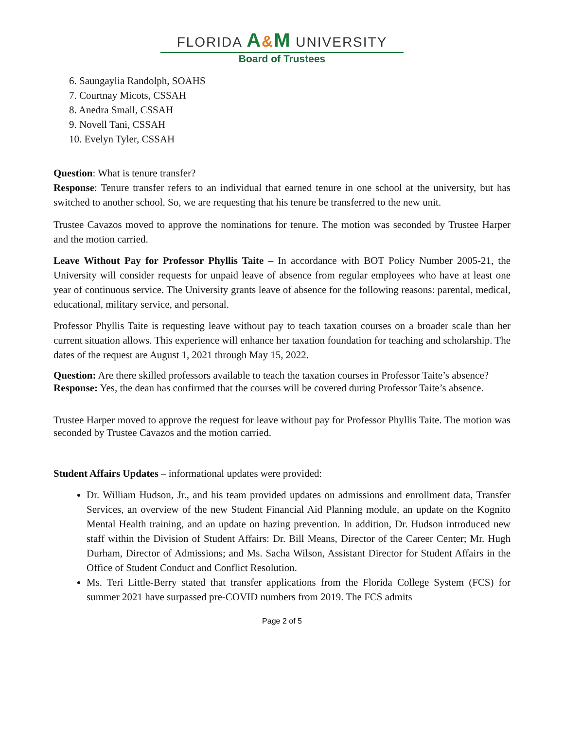FLORIDA A&M UNIVERSITY
Board of Trustees
6. Saungaylia Randolph, SOAHS
7. Courtnay Micots, CSSAH
8. Anedra Small, CSSAH
9. Novell Tani, CSSAH
10. Evelyn Tyler, CSSAH
Question: What is tenure transfer?
Response: Tenure transfer refers to an individual that earned tenure in one school at the university, but has switched to another school. So, we are requesting that his tenure be transferred to the new unit.
Trustee Cavazos moved to approve the nominations for tenure. The motion was seconded by Trustee Harper and the motion carried.
Leave Without Pay for Professor Phyllis Taite – In accordance with BOT Policy Number 2005-21, the University will consider requests for unpaid leave of absence from regular employees who have at least one year of continuous service. The University grants leave of absence for the following reasons: parental, medical, educational, military service, and personal.
Professor Phyllis Taite is requesting leave without pay to teach taxation courses on a broader scale than her current situation allows. This experience will enhance her taxation foundation for teaching and scholarship. The dates of the request are August 1, 2021 through May 15, 2022.
Question: Are there skilled professors available to teach the taxation courses in Professor Taite’s absence?
Response: Yes, the dean has confirmed that the courses will be covered during Professor Taite’s absence.
Trustee Harper moved to approve the request for leave without pay for Professor Phyllis Taite. The motion was seconded by Trustee Cavazos and the motion carried.
Student Affairs Updates – informational updates were provided:
Dr. William Hudson, Jr., and his team provided updates on admissions and enrollment data, Transfer Services, an overview of the new Student Financial Aid Planning module, an update on the Kognito Mental Health training, and an update on hazing prevention. In addition, Dr. Hudson introduced new staff within the Division of Student Affairs: Dr. Bill Means, Director of the Career Center; Mr. Hugh Durham, Director of Admissions; and Ms. Sacha Wilson, Assistant Director for Student Affairs in the Office of Student Conduct and Conflict Resolution.
Ms. Teri Little-Berry stated that transfer applications from the Florida College System (FCS) for summer 2021 have surpassed pre-COVID numbers from 2019. The FCS admits
Page 2 of 5